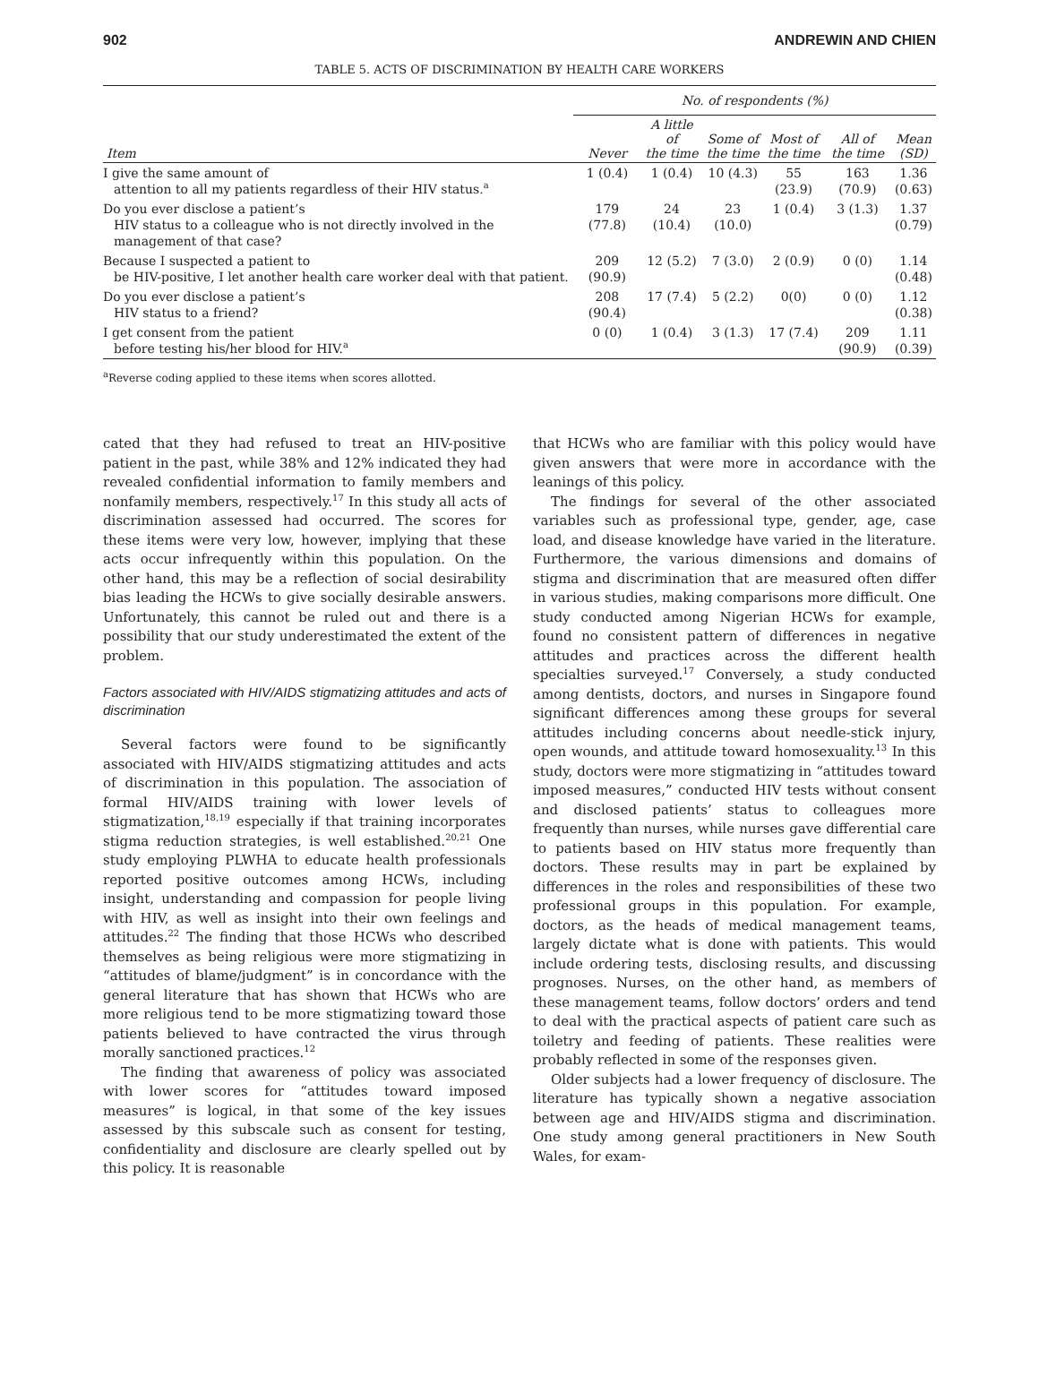902 ANDREWIN AND CHIEN
TABLE 5. ACTS OF DISCRIMINATION BY HEALTH CARE WORKERS
| | No. of respondents (%) | | | | | |
| --- | --- | --- | --- | --- | --- | --- |
| Item | Never | A little of the time | Some of the time | Most of the time | All of the time | Mean (SD) |
| I give the same amount of attention to all my patients regardless of their HIV status.<sup>a</sup> | 1 (0.4) | 1 (0.4) | 10 (4.3) | 55 (23.9) | 163 (70.9) | 1.36 (0.63) |
| Do you ever disclose a patient’s HIV status to a colleague who is not directly involved in the management of that case? | 179 (77.8) | 24 (10.4) | 23 (10.0) | 1 (0.4) | 3 (1.3) | 1.37 (0.79) |
| Because I suspected a patient to be HIV-positive, I let another health care worker deal with that patient. | 209 (90.9) | 12 (5.2) | 7 (3.0) | 2 (0.9) | 0 (0) | 1.14 (0.48) |
| Do you ever disclose a patient’s HIV status to a friend? | 208 (90.4) | 17 (7.4) | 5 (2.2) | 0(0) | 0 (0) | 1.12 (0.38) |
| I get consent from the patient before testing his/her blood for HIV.<sup>a</sup> | 0 (0) | 1 (0.4) | 3 (1.3) | 17 (7.4) | 209 (90.9) | 1.11 (0.39) |
<sup>a</sup> Reverse coding applied to these items when scores allotted.
cated that they had refused to treat an HIV-positive patient in the past, while 38% and 12% indicated they had revealed confidential information to family members and nonfamily members, respectively.<sup>17</sup> In this study all acts of discrimination assessed had occurred. The scores for these items were very low, however, implying that these acts occur infrequently within this population. On the other hand, this may be a reflection of social desirability bias leading the HCWs to give socially desirable answers. Unfortunately, this cannot be ruled out and there is a possibility that our study underestimated the extent of the problem.
Factors associated with HIV/AIDS stigmatizing attitudes and acts of discrimination
Several factors were found to be significantly associated with HIV/AIDS stigmatizing attitudes and acts of discrimination in this population. The association of formal HIV/AIDS training with lower levels of stigmatization,<sup>18,19</sup> especially if that training incorporates stigma reduction strategies, is well established.<sup>20,21</sup> One study employing PLWHA to educate health professionals reported positive outcomes among HCWs, including insight, understanding and compassion for people living with HIV, as well as insight into their own feelings and attitudes.<sup>22</sup> The finding that those HCWs who described themselves as being religious were more stigmatizing in “attitudes of blame/judgment” is in concordance with the general literature that has shown that HCWs who are more religious tend to be more stigmatizing toward those patients believed to have contracted the virus through morally sanctioned practices.<sup>12</sup>
The finding that awareness of policy was associated with lower scores for “attitudes toward imposed measures” is logical, in that some of the key issues assessed by this subscale such as consent for testing, confidentiality and disclosure are clearly spelled out by this policy. It is reasonable
that HCWs who are familiar with this policy would have given answers that were more in accordance with the leanings of this policy.
The findings for several of the other associated variables such as professional type, gender, age, case load, and disease knowledge have varied in the literature. Furthermore, the various dimensions and domains of stigma and discrimination that are measured often differ in various studies, making comparisons more difficult. One study conducted among Nigerian HCWs for example, found no consistent pattern of differences in negative attitudes and practices across the different health specialties surveyed.<sup>17</sup> Conversely, a study conducted among dentists, doctors, and nurses in Singapore found significant differences among these groups for several attitudes including concerns about needle-stick injury, open wounds, and attitude toward homosexuality.<sup>13</sup> In this study, doctors were more stigmatizing in “attitudes toward imposed measures,” conducted HIV tests without consent and disclosed patients’ status to colleagues more frequently than nurses, while nurses gave differential care to patients based on HIV status more frequently than doctors. These results may in part be explained by differences in the roles and responsibilities of these two professional groups in this population. For example, doctors, as the heads of medical management teams, largely dictate what is done with patients. This would include ordering tests, disclosing results, and discussing prognoses. Nurses, on the other hand, as members of these management teams, follow doctors’ orders and tend to deal with the practical aspects of patient care such as toiletry and feeding of patients. These realities were probably reflected in some of the responses given.
Older subjects had a lower frequency of disclosure. The literature has typically shown a negative association between age and HIV/AIDS stigma and discrimination. One study among general practitioners in New South Wales, for exam-